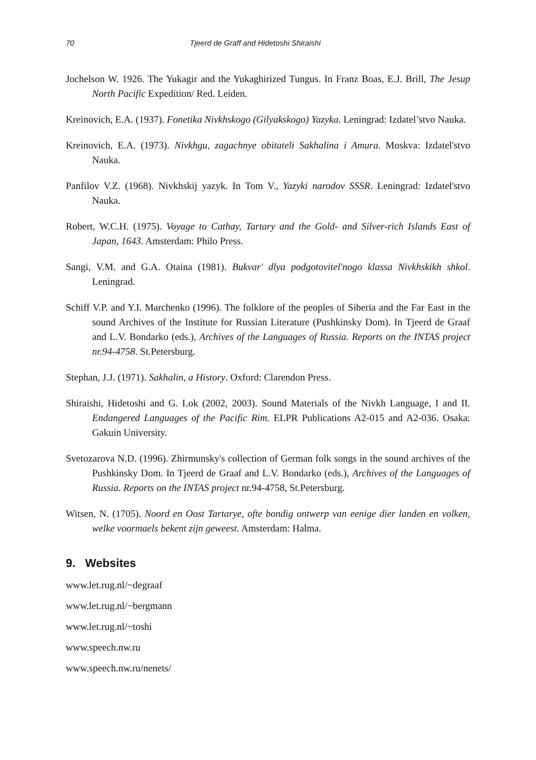70 Tjeerd de Graff and Hidetoshi Shiraishi
Jochelson W. 1926. The Yukagir and the Yukaghirized Tungus. In Franz Boas, E.J. Brill, The Jesup North Pacific Expedition/ Red. Leiden.
Kreinovich, E.A. (1937). Fonetika Nivkhskogo (Gilyakskogo) Yazyka. Leningrad: Izdatel’stvo Nauka.
Kreinovich, E.A. (1973). Nivkhgu, zagachnye obitateli Sakhalina i Amura. Moskva: Izdatel'stvo Nauka.
Panfilov V.Z. (1968). Nivkhskij yazyk. In Tom V., Yazyki narodov SSSR. Leningrad: Izdatel'stvo Nauka.
Robert, W.C.H. (1975). Voyage to Cathay, Tartary and the Gold- and Silver-rich Islands East of Japan, 1643. Amsterdam: Philo Press.
Sangi, V.M. and G.A. Otaina (1981). Bukvar' dlya podgotovitel'nogo klassa Nivkhskikh shkol. Leningrad.
Schiff V.P. and Y.I. Marchenko (1996). The folklore of the peoples of Siberia and the Far East in the sound Archives of the Institute for Russian Literature (Pushkinsky Dom). In Tjeerd de Graaf and L.V. Bondarko (eds.), Archives of the Languages of Russia. Reports on the INTAS project nr.94-4758. St.Petersburg.
Stephan, J.J. (1971). Sakhalin, a History. Oxford: Clarendon Press.
Shiraishi, Hidetoshi and G. Lok (2002, 2003). Sound Materials of the Nivkh Language, I and II. Endangered Languages of the Pacific Rim. ELPR Publications A2-015 and A2-036. Osaka: Gakuin University.
Svetozarova N.D. (1996). Zhirmunsky's collection of German folk songs in the sound archives of the Pushkinsky Dom. In Tjeerd de Graaf and L.V. Bondarko (eds.), Archives of the Languages of Russia. Reports on the INTAS project nr.94-4758, St.Petersburg.
Witsen, N. (1705). Noord en Oost Tartarye, ofte bondig ontwerp van eenige dier landen en volken, welke voormaels bekent zijn geweest. Amsterdam: Halma.
9. Websites
www.let.rug.nl/~degraaf
www.let.rug.nl/~bergmann
www.let.rug.nl/~toshi
www.speech.nw.ru
www.speech.nw.ru/nenets/